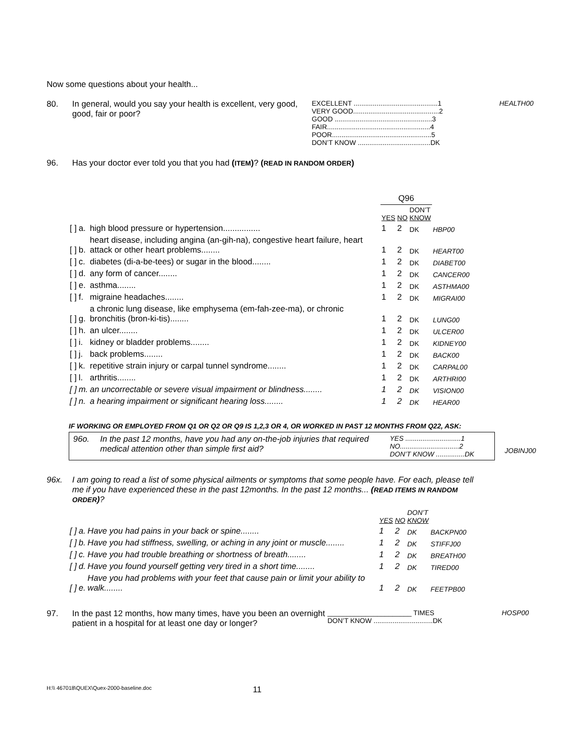Now some questions about your health...
80. In general, would you say your health is excellent, very good, good, fair or poor?
EXCELLENT ............................................1
VERY GOOD.............................................2
GOOD ...................................................3
FAIR......................................................4
POOR....................................................5
DON’T KNOW ......................................DK
HEALTH00
96. Has your doctor ever told you that you had (ITEM)? (READ IN RANDOM ORDER)
| | | | Q96 | | | |
| | | | YES | NO | DON’T KNOW | |
| [ ] | a. | high blood pressure or hypertension................ | 1 | 2 | DK | HBP00 |
| [ ] | b. | heart disease, including angina (an-gih-na), congestive heart failure, heart attack or other heart problems........ | 1 | 2 | DK | HEART00 |
| [ ] | c. | diabetes (di-a-be-tees) or sugar in the blood........ | 1 | 2 | DK | DIABET00 |
| [ ] | d. | any form of cancer........ | 1 | 2 | DK | CANCER00 |
| [ ] | e. | asthma........ | 1 | 2 | DK | ASTHMA00 |
| [ ] | f. | migraine headaches........ | 1 | 2 | DK | MIGRAI00 |
| [ ] | g. | a chronic lung disease, like emphysema (em-fah-zee-ma), or chronic bronchitis (bron-ki-tis)........ | 1 | 2 | DK | LUNG00 |
| [ ] | h. | an ulcer........ | 1 | 2 | DK | ULCER00 |
| [ ] | i. | kidney or bladder problems........ | 1 | 2 | DK | KIDNEY00 |
| [ ] | j. | back problems........ | 1 | 2 | DK | BACK00 |
| [ ] | k. | repetitive strain injury or carpal tunnel syndrome........ | 1 | 2 | DK | CARPAL00 |
| [ ] | l. | arthritis........ | 1 | 2 | DK | ARTHRI00 |
| [ ] | m. | an uncorrectable or severe visual impairment or blindness........ | 1 | 2 | DK | VISION00 |
| [ ] | n. | a hearing impairment or significant hearing loss........ | 1 | 2 | DK | HEAR00 |
IF WORKING OR EMPLOYED FROM Q1 OR Q2 OR Q9 IS 1,2,3 OR 4, OR WORKED IN PAST 12 MONTHS FROM Q22, ASK:
96o. In the past 12 months, have you had any on-the-job injuries that required medical attention other than simple first aid?
YES .............................1
NO...............................2
DON’T KNOW ...............DK
JOBINJ00
96x. I am going to read a list of some physical ailments or symptoms that some people have. For each, please tell me if you have experienced these in the past 12months. In the past 12 months... (READ ITEMS IN RANDOM ORDER)?
| | | | YES | NO | DON’T KNOW | |
| [ ] | a. | Have you had pains in your back or spine........ | 1 | 2 | DK | BACKPN00 |
| [ ] | b. | Have you had stiffness, swelling, or aching in any joint or muscle........ | 1 | 2 | DK | STIFFJ00 |
| [ ] | c. | Have you had trouble breathing or shortness of breath........ | 1 | 2 | DK | BREATH00 |
| [ ] | d. | Have you found yourself getting very tired in a short time........ | 1 | 2 | DK | TIRED00 |
| [ ] | e. | Have you had problems with your feet that cause pain or limit your ability to walk........ | 1 | 2 | DK | FEETPB00 |
97. In the past 12 months, how many times, have you been an overnight patient in a hospital for at least one day or longer?
______________________ TIMES
DON’T KNOW ...............................DK
HOSP00
H:\\ 467018\QUEX\Quex-2000-baseline.doc
11